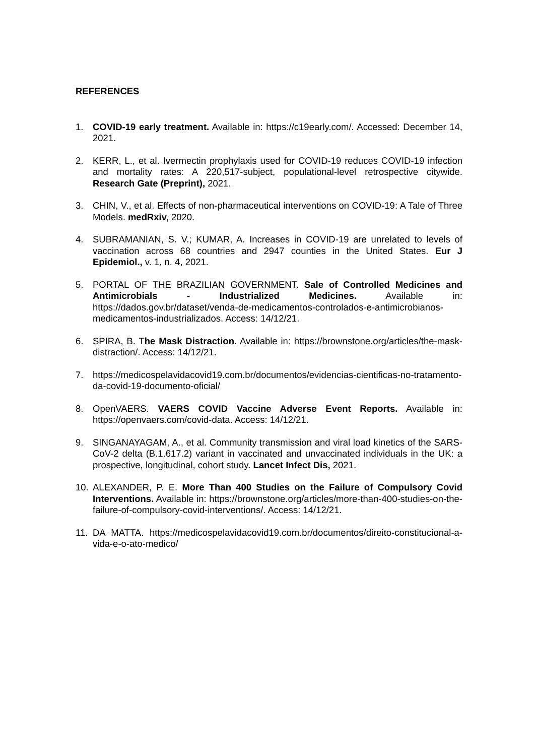REFERENCES
1. COVID-19 early treatment. Available in: https://c19early.com/. Accessed: December 14, 2021.
2. KERR, L., et al. Ivermectin prophylaxis used for COVID-19 reduces COVID-19 infection and mortality rates: A 220,517-subject, populational-level retrospective citywide. Research Gate (Preprint), 2021.
3. CHIN, V., et al. Effects of non-pharmaceutical interventions on COVID-19: A Tale of Three Models. medRxiv, 2020.
4. SUBRAMANIAN, S. V.; KUMAR, A. Increases in COVID-19 are unrelated to levels of vaccination across 68 countries and 2947 counties in the United States. Eur J Epidemiol., v. 1, n. 4, 2021.
5. PORTAL OF THE BRAZILIAN GOVERNMENT. Sale of Controlled Medicines and Antimicrobials - Industrialized Medicines. Available in: https://dados.gov.br/dataset/venda-de-medicamentos-controlados-e-antimicrobianos-medicamentos-industrializados. Access: 14/12/21.
6. SPIRA, B. The Mask Distraction. Available in: https://brownstone.org/articles/the-mask-distraction/. Access: 14/12/21.
7. https://medicospelavidacovid19.com.br/documentos/evidencias-cientificas-no-tratamento-da-covid-19-documento-oficial/
8. OpenVAERS. VAERS COVID Vaccine Adverse Event Reports. Available in: https://openvaers.com/covid-data. Access: 14/12/21.
9. SINGANAYAGAM, A., et al. Community transmission and viral load kinetics of the SARS-CoV-2 delta (B.1.617.2) variant in vaccinated and unvaccinated individuals in the UK: a prospective, longitudinal, cohort study. Lancet Infect Dis, 2021.
10. ALEXANDER, P. E. More Than 400 Studies on the Failure of Compulsory Covid Interventions. Available in: https://brownstone.org/articles/more-than-400-studies-on-the-failure-of-compulsory-covid-interventions/. Access: 14/12/21.
11. DA MATTA. https://medicospelavidacovid19.com.br/documentos/direito-constitucional-a-vida-e-o-ato-medico/